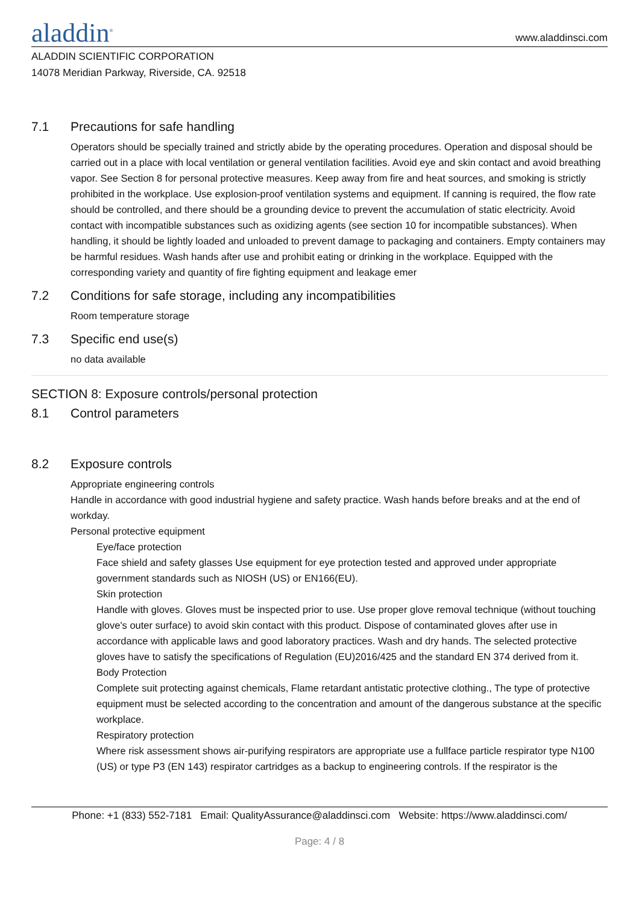aladdin<sup>®</sup>
www.aladdinsci.com
ALADDIN SCIENTIFIC CORPORATION
14078 Meridian Parkway, Riverside, CA. 92518
7.1 Precautions for safe handling
Operators should be specially trained and strictly abide by the operating procedures. Operation and disposal should be carried out in a place with local ventilation or general ventilation facilities. Avoid eye and skin contact and avoid breathing vapor. See Section 8 for personal protective measures. Keep away from fire and heat sources, and smoking is strictly prohibited in the workplace. Use explosion-proof ventilation systems and equipment. If canning is required, the flow rate should be controlled, and there should be a grounding device to prevent the accumulation of static electricity. Avoid contact with incompatible substances such as oxidizing agents (see section 10 for incompatible substances). When handling, it should be lightly loaded and unloaded to prevent damage to packaging and containers. Empty containers may be harmful residues. Wash hands after use and prohibit eating or drinking in the workplace. Equipped with the corresponding variety and quantity of fire fighting equipment and leakage emer
7.2 Conditions for safe storage, including any incompatibilities
Room temperature storage
7.3 Specific end use(s)
no data available
SECTION 8: Exposure controls/personal protection
8.1 Control parameters
8.2 Exposure controls
Appropriate engineering controls
Handle in accordance with good industrial hygiene and safety practice. Wash hands before breaks and at the end of workday.
Personal protective equipment
Eye/face protection
Face shield and safety glasses Use equipment for eye protection tested and approved under appropriate government standards such as NIOSH (US) or EN166(EU).
Skin protection
Handle with gloves. Gloves must be inspected prior to use. Use proper glove removal technique (without touching glove's outer surface) to avoid skin contact with this product. Dispose of contaminated gloves after use in accordance with applicable laws and good laboratory practices. Wash and dry hands. The selected protective gloves have to satisfy the specifications of Regulation (EU)2016/425 and the standard EN 374 derived from it.
Body Protection
Complete suit protecting against chemicals, Flame retardant antistatic protective clothing., The type of protective equipment must be selected according to the concentration and amount of the dangerous substance at the specific workplace.
Respiratory protection
Where risk assessment shows air-purifying respirators are appropriate use a fullface particle respirator type N100 (US) or type P3 (EN 143) respirator cartridges as a backup to engineering controls. If the respirator is the
Phone: +1 (833) 552-7181 Email: QualityAssurance@aladdinsci.com Website: https://www.aladdinsci.com/
Page: 4 / 8